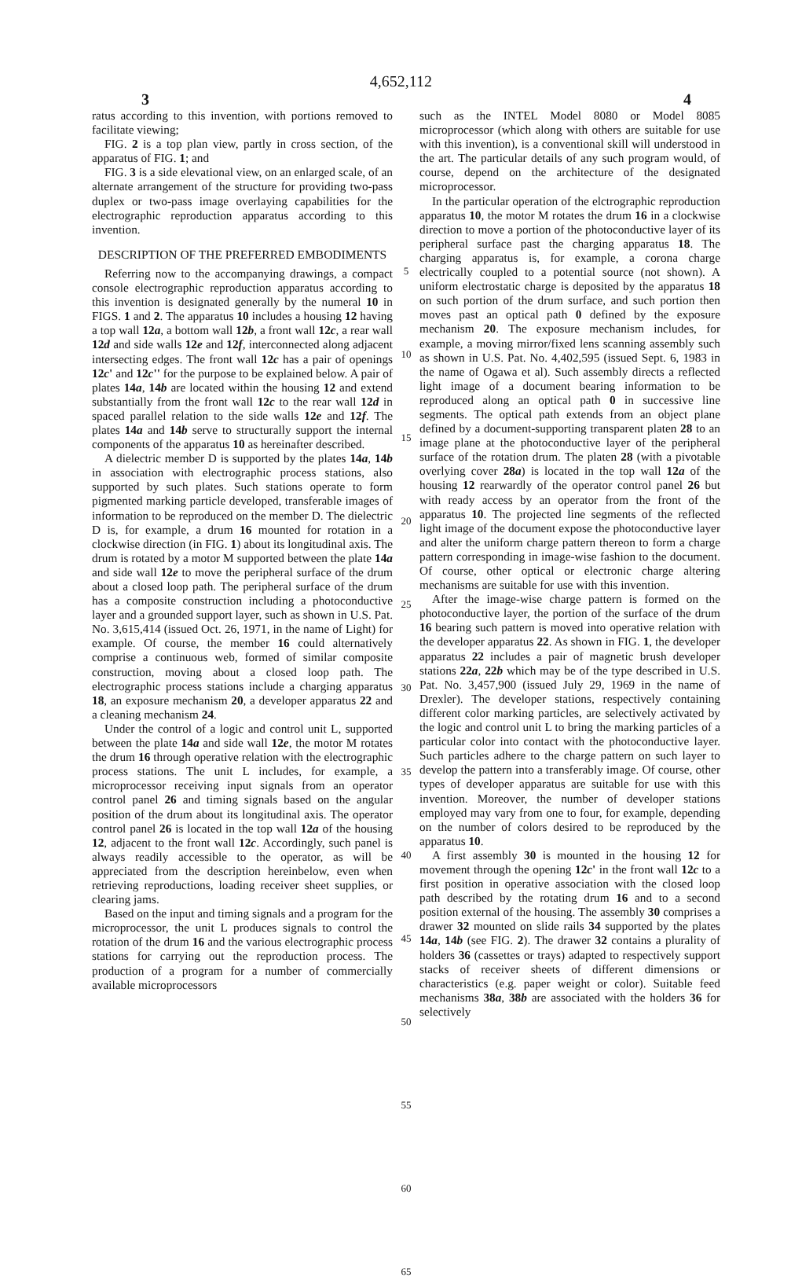4,652,112
3 4
ratus according to this invention, with portions removed to facilitate viewing;
FIG. 2 is a top plan view, partly in cross section, of the apparatus of FIG. 1; and
FIG. 3 is a side elevational view, on an enlarged scale, of an alternate arrangement of the structure for providing two-pass duplex or two-pass image overlaying capabilities for the electrographic reproduction apparatus according to this invention.
DESCRIPTION OF THE PREFERRED EMBODIMENTS
Referring now to the accompanying drawings, a compact console electrographic reproduction apparatus according to this invention is designated generally by the numeral 10 in FIGS. 1 and 2. The apparatus 10 includes a housing 12 having a top wall 12a, a bottom wall 12b, a front wall 12c, a rear wall 12d and side walls 12e and 12f, interconnected along adjacent intersecting edges. The front wall 12c has a pair of openings 12c' and 12c'' for the purpose to be explained below. A pair of plates 14a, 14b are located within the housing 12 and extend substantially from the front wall 12c to the rear wall 12d in spaced parallel relation to the side walls 12e and 12f. The plates 14a and 14b serve to structurally support the internal components of the apparatus 10 as hereinafter described.
A dielectric member D is supported by the plates 14a, 14b in association with electrographic process stations, also supported by such plates. Such stations operate to form pigmented marking particle developed, transferable images of information to be reproduced on the member D. The dielectric D is, for example, a drum 16 mounted for rotation in a clockwise direction (in FIG. 1) about its longitudinal axis. The drum is rotated by a motor M supported between the plate 14a and side wall 12e to move the peripheral surface of the drum about a closed loop path. The peripheral surface of the drum has a composite construction including a photoconductive layer and a grounded support layer, such as shown in U.S. Pat. No. 3,615,414 (issued Oct. 26, 1971, in the name of Light) for example. Of course, the member 16 could alternatively comprise a continuous web, formed of similar composite construction, moving about a closed loop path. The electrographic process stations include a charging apparatus 18, an exposure mechanism 20, a developer apparatus 22 and a cleaning mechanism 24.
Under the control of a logic and control unit L, supported between the plate 14a and side wall 12e, the motor M rotates the drum 16 through operative relation with the electrographic process stations. The unit L includes, for example, a microprocessor receiving input signals from an operator control panel 26 and timing signals based on the angular position of the drum about its longitudinal axis. The operator control panel 26 is located in the top wall 12a of the housing 12, adjacent to the front wall 12c. Accordingly, such panel is always readily accessible to the operator, as will be appreciated from the description hereinbelow, even when retrieving reproductions, loading receiver sheet supplies, or clearing jams.
Based on the input and timing signals and a program for the microprocessor, the unit L produces signals to control the rotation of the drum 16 and the various electrographic process stations for carrying out the reproduction process. The production of a program for a number of commercially available microprocessors
5
10
15
20
25
30
35
40
45
50
55
60
65
such as the INTEL Model 8080 or Model 8085 microprocessor (which along with others are suitable for use with this invention), is a conventional skill will understood in the art. The particular details of any such program would, of course, depend on the architecture of the designated microprocessor.
In the particular operation of the elctrographic reproduction apparatus 10, the motor M rotates the drum 16 in a clockwise direction to move a portion of the photoconductive layer of its peripheral surface past the charging apparatus 18. The charging apparatus is, for example, a corona charge electrically coupled to a potential source (not shown). A uniform electrostatic charge is deposited by the apparatus 18 on such portion of the drum surface, and such portion then moves past an optical path 0 defined by the exposure mechanism 20. The exposure mechanism includes, for example, a moving mirror/fixed lens scanning assembly such as shown in U.S. Pat. No. 4,402,595 (issued Sept. 6, 1983 in the name of Ogawa et al). Such assembly directs a reflected light image of a document bearing information to be reproduced along an optical path 0 in successive line segments. The optical path extends from an object plane defined by a document-supporting transparent platen 28 to an image plane at the photoconductive layer of the peripheral surface of the rotation drum. The platen 28 (with a pivotable overlying cover 28a) is located in the top wall 12a of the housing 12 rearwardly of the operator control panel 26 but with ready access by an operator from the front of the apparatus 10. The projected line segments of the reflected light image of the document expose the photoconductive layer and alter the uniform charge pattern thereon to form a charge pattern corresponding in image-wise fashion to the document. Of course, other optical or electronic charge altering mechanisms are suitable for use with this invention.
After the image-wise charge pattern is formed on the photoconductive layer, the portion of the surface of the drum 16 bearing such pattern is moved into operative relation with the developer apparatus 22. As shown in FIG. 1, the developer apparatus 22 includes a pair of magnetic brush developer stations 22a, 22b which may be of the type described in U.S. Pat. No. 3,457,900 (issued July 29, 1969 in the name of Drexler). The developer stations, respectively containing different color marking particles, are selectively activated by the logic and control unit L to bring the marking particles of a particular color into contact with the photoconductive layer. Such particles adhere to the charge pattern on such layer to develop the pattern into a transferably image. Of course, other types of developer apparatus are suitable for use with this invention. Moreover, the number of developer stations employed may vary from one to four, for example, depending on the number of colors desired to be reproduced by the apparatus 10.
A first assembly 30 is mounted in the housing 12 for movement through the opening 12c' in the front wall 12c to a first position in operative association with the closed loop path described by the rotating drum 16 and to a second position external of the housing. The assembly 30 comprises a drawer 32 mounted on slide rails 34 supported by the plates 14a, 14b (see FIG. 2). The drawer 32 contains a plurality of holders 36 (cassettes or trays) adapted to respectively support stacks of receiver sheets of different dimensions or characteristics (e.g. paper weight or color). Suitable feed mechanisms 38a, 38b are associated with the holders 36 for selectively